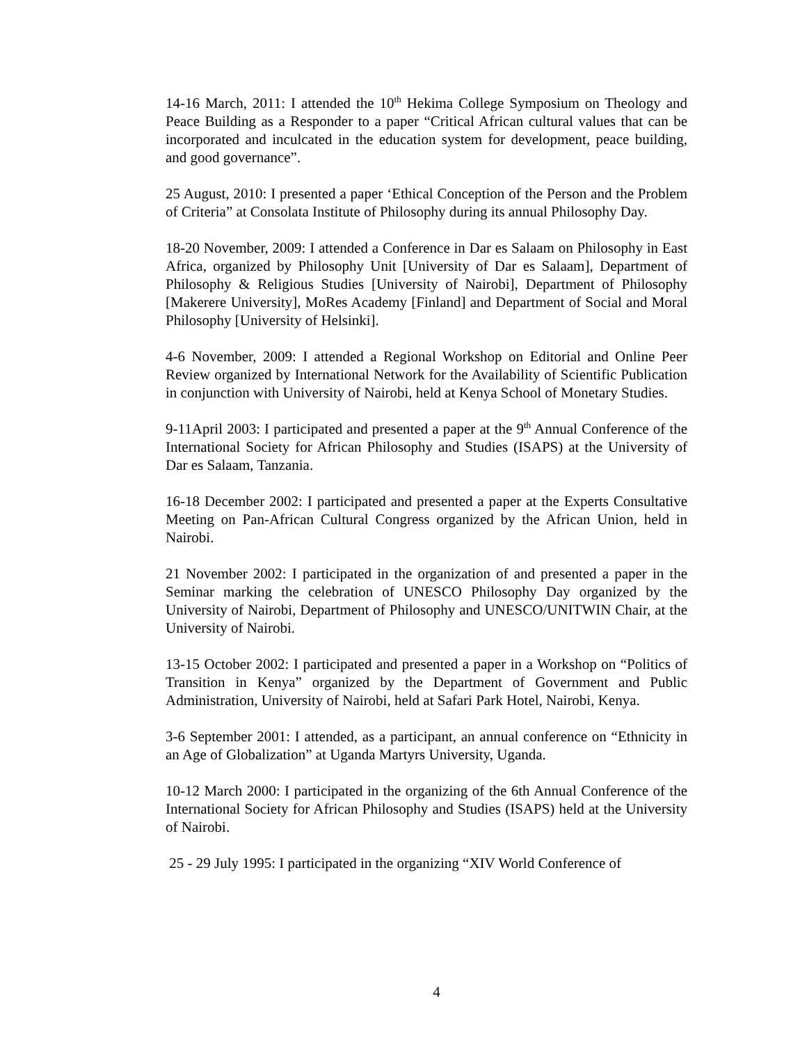14-16 March, 2011: I attended the 10<sup>th</sup> Hekima College Symposium on Theology and Peace Building as a Responder to a paper “Critical African cultural values that can be incorporated and inculcated in the education system for development, peace building, and good governance”.
25 August, 2010: I presented a paper ‘Ethical Conception of the Person and the Problem of Criteria” at Consolata Institute of Philosophy during its annual Philosophy Day.
18-20 November, 2009: I attended a Conference in Dar es Salaam on Philosophy in East Africa, organized by Philosophy Unit [University of Dar es Salaam], Department of Philosophy & Religious Studies [University of Nairobi], Department of Philosophy [Makerere University], MoRes Academy [Finland] and Department of Social and Moral Philosophy [University of Helsinki].
4-6 November, 2009: I attended a Regional Workshop on Editorial and Online Peer Review organized by International Network for the Availability of Scientific Publication in conjunction with University of Nairobi, held at Kenya School of Monetary Studies.
9-11April 2003: I participated and presented a paper at the 9<sup>th</sup> Annual Conference of the International Society for African Philosophy and Studies (ISAPS) at the University of Dar es Salaam, Tanzania.
16-18 December 2002: I participated and presented a paper at the Experts Consultative Meeting on Pan-African Cultural Congress organized by the African Union, held in Nairobi.
21 November 2002: I participated in the organization of and presented a paper in the Seminar marking the celebration of UNESCO Philosophy Day organized by the University of Nairobi, Department of Philosophy and UNESCO/UNITWIN Chair, at the University of Nairobi.
13-15 October 2002: I participated and presented a paper in a Workshop on “Politics of Transition in Kenya” organized by the Department of Government and Public Administration, University of Nairobi, held at Safari Park Hotel, Nairobi, Kenya.
3-6 September 2001: I attended, as a participant, an annual conference on “Ethnicity in an Age of Globalization” at Uganda Martyrs University, Uganda.
10-12 March 2000: I participated in the organizing of the 6th Annual Conference of the International Society for African Philosophy and Studies (ISAPS) held at the University of Nairobi.
25 - 29 July 1995: I participated in the organizing “XIV World Conference of
4